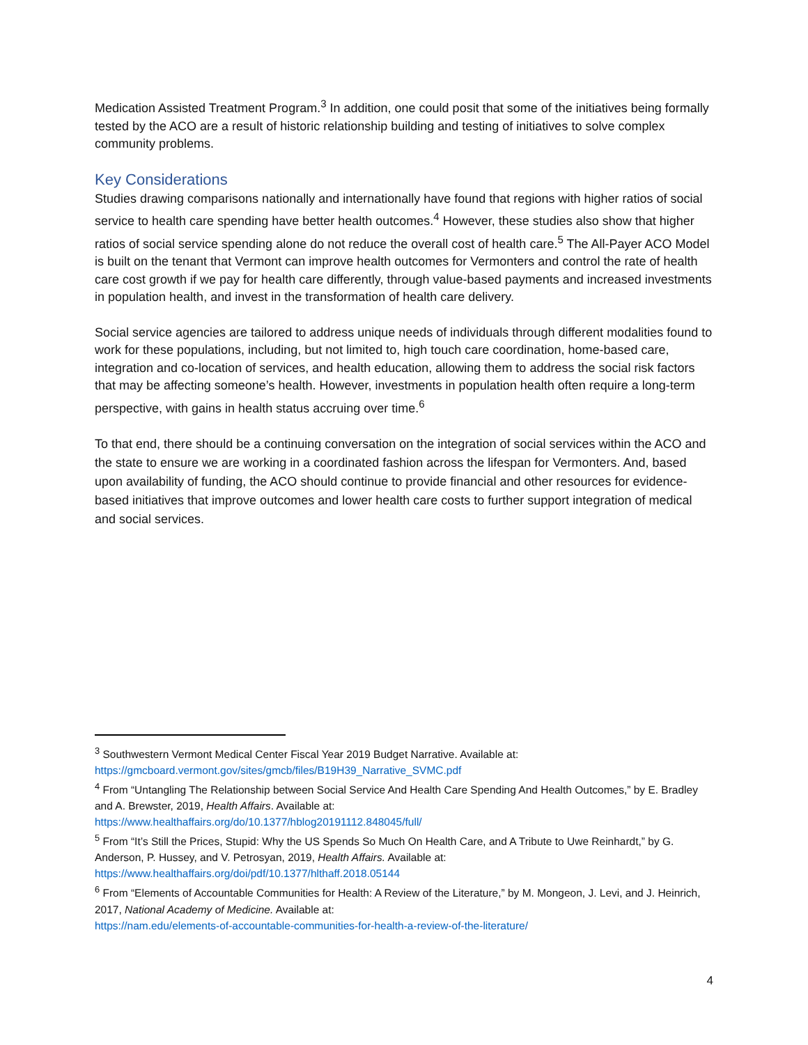Medication Assisted Treatment Program.<sup>3</sup> In addition, one could posit that some of the initiatives being formally tested by the ACO are a result of historic relationship building and testing of initiatives to solve complex community problems.
Key Considerations
Studies drawing comparisons nationally and internationally have found that regions with higher ratios of social service to health care spending have better health outcomes.<sup>4</sup> However, these studies also show that higher ratios of social service spending alone do not reduce the overall cost of health care.<sup>5</sup> The All-Payer ACO Model is built on the tenant that Vermont can improve health outcomes for Vermonters and control the rate of health care cost growth if we pay for health care differently, through value-based payments and increased investments in population health, and invest in the transformation of health care delivery.
Social service agencies are tailored to address unique needs of individuals through different modalities found to work for these populations, including, but not limited to, high touch care coordination, home-based care, integration and co-location of services, and health education, allowing them to address the social risk factors that may be affecting someone’s health. However, investments in population health often require a long-term perspective, with gains in health status accruing over time.<sup>6</sup>
To that end, there should be a continuing conversation on the integration of social services within the ACO and the state to ensure we are working in a coordinated fashion across the lifespan for Vermonters. And, based upon availability of funding, the ACO should continue to provide financial and other resources for evidence-based initiatives that improve outcomes and lower health care costs to further support integration of medical and social services.
<sup>3</sup> Southwestern Vermont Medical Center Fiscal Year 2019 Budget Narrative. Available at: https://gmcboard.vermont.gov/sites/gmcb/files/B19H39_Narrative_SVMC.pdf
<sup>4</sup> From “Untangling The Relationship between Social Service And Health Care Spending And Health Outcomes,” by E. Bradley and A. Brewster, 2019, Health Affairs. Available at:
https://www.healthaffairs.org/do/10.1377/hblog20191112.848045/full/
<sup>5</sup> From “It’s Still the Prices, Stupid: Why the US Spends So Much On Health Care, and A Tribute to Uwe Reinhardt,” by G. Anderson, P. Hussey, and V. Petrosyan, 2019, Health Affairs. Available at:
https://www.healthaffairs.org/doi/pdf/10.1377/hlthaff.2018.05144
<sup>6</sup> From “Elements of Accountable Communities for Health: A Review of the Literature,” by M. Mongeon, J. Levi, and J. Heinrich, 2017, National Academy of Medicine. Available at:
https://nam.edu/elements-of-accountable-communities-for-health-a-review-of-the-literature/
4